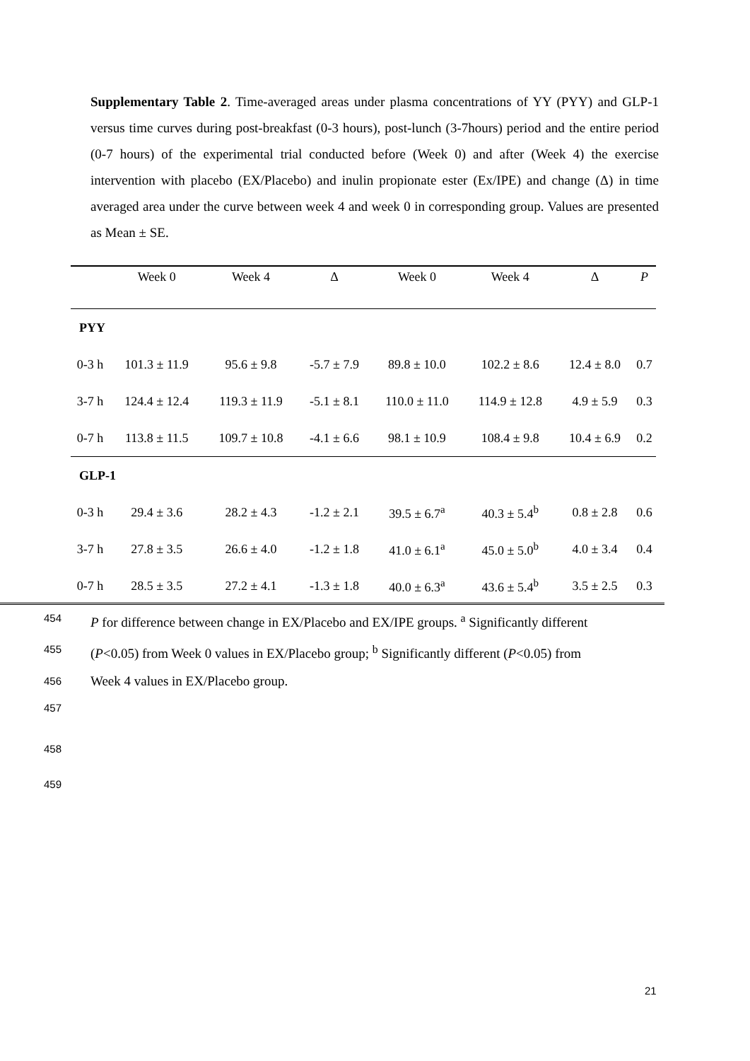Supplementary Table 2. Time-averaged areas under plasma concentrations of YY (PYY) and GLP-1 versus time curves during post-breakfast (0-3 hours), post-lunch (3-7hours) period and the entire period (0-7 hours) of the experimental trial conducted before (Week 0) and after (Week 4) the exercise intervention with placebo (EX/Placebo) and inulin propionate ester (Ex/IPE) and change (Δ) in time averaged area under the curve between week 4 and week 0 in corresponding group. Values are presented as Mean ± SE.
| | Week 0 | Week 4 | Δ | Week 0 | Week 4 | Δ | P |
| --- | --- | --- | --- | --- | --- | --- | --- |
| PYY | | | | | | | |
| 0-3 h | 101.3 ± 11.9 | 95.6 ± 9.8 | -5.7 ± 7.9 | 89.8 ± 10.0 | 102.2 ± 8.6 | 12.4 ± 8.0 | 0.7 |
| 3-7 h | 124.4 ± 12.4 | 119.3 ± 11.9 | -5.1 ± 8.1 | 110.0 ± 11.0 | 114.9 ± 12.8 | 4.9 ± 5.9 | 0.3 |
| 0-7 h | 113.8 ± 11.5 | 109.7 ± 10.8 | -4.1 ± 6.6 | 98.1 ± 10.9 | 108.4 ± 9.8 | 10.4 ± 6.9 | 0.2 |
| GLP-1 | | | | | | | |
| 0-3 h | 29.4 ± 3.6 | 28.2 ± 4.3 | -1.2 ± 2.1 | 39.5 ± 6.7<sup>a</sup> | 40.3 ± 5.4<sup>b</sup> | 0.8 ± 2.8 | 0.6 |
| 3-7 h | 27.8 ± 3.5 | 26.6 ± 4.0 | -1.2 ± 1.8 | 41.0 ± 6.1<sup>a</sup> | 45.0 ± 5.0<sup>b</sup> | 4.0 ± 3.4 | 0.4 |
| 0-7 h | 28.5 ± 3.5 | 27.2 ± 4.1 | -1.3 ± 1.8 | 40.0 ± 6.3<sup>a</sup> | 43.6 ± 5.4<sup>b</sup> | 3.5 ± 2.5 | 0.3 |
454 P for difference between change in EX/Placebo and EX/IPE groups. <sup>a</sup> Significantly different
455 (P<0.05) from Week 0 values in EX/Placebo group; <sup>b</sup> Significantly different (P<0.05) from
456 Week 4 values in EX/Placebo group.
457
458
459
21